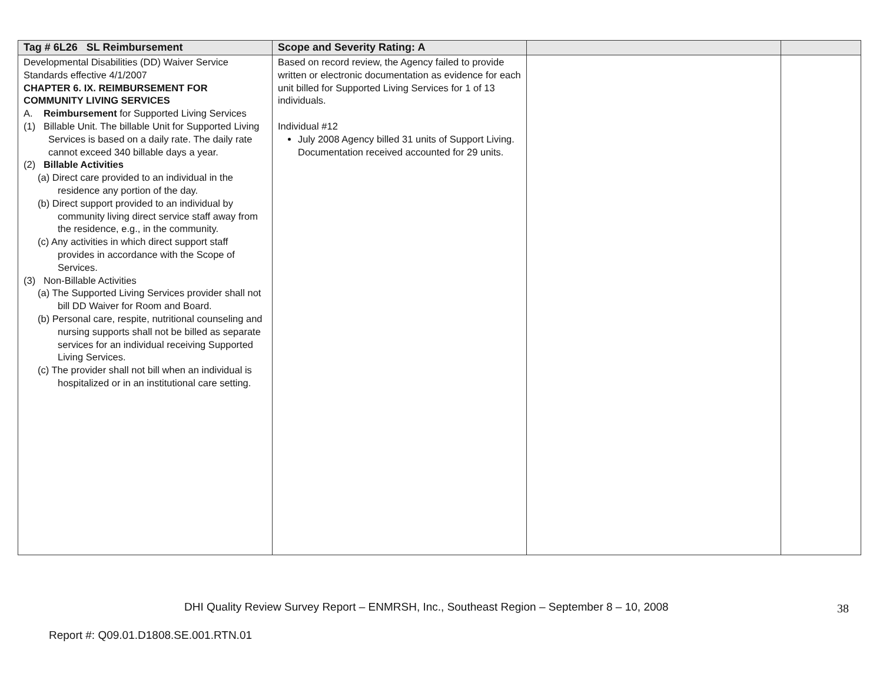| Tag # 6L26 SL Reimbursement | Scope and Severity Rating: A | | |
| --- | --- | --- | --- |
| Developmental Disabilities (DD) Waiver Service Standards effective 4/1/2007 CHAPTER 6. IX. REIMBURSEMENT FOR COMMUNITY LIVING SERVICES A. Reimbursement for Supported Living Services (1) Billable Unit. The billable Unit for Supported Living Services is based on a daily rate. The daily rate cannot exceed 340 billable days a year. (2) Billable Activities (a) Direct care provided to an individual in the residence any portion of the day. (b) Direct support provided to an individual by community living direct service staff away from the residence, e.g., in the community. (c) Any activities in which direct support staff provides in accordance with the Scope of Services. (3) Non-Billable Activities (a) The Supported Living Services provider shall not bill DD Waiver for Room and Board. (b) Personal care, respite, nutritional counseling and nursing supports shall not be billed as separate services for an individual receiving Supported Living Services. (c) The provider shall not bill when an individual is hospitalized or in an institutional care setting. | Based on record review, the Agency failed to provide written or electronic documentation as evidence for each unit billed for Supported Living Services for 1 of 13 individuals. Individual #12 July 2008 Agency billed 31 units of Support Living. Documentation received accounted for 29 units. | | |
DHI Quality Review Survey Report – ENMRSH, Inc., Southeast Region – September 8 – 10, 2008
38
Report #: Q09.01.D1808.SE.001.RTN.01